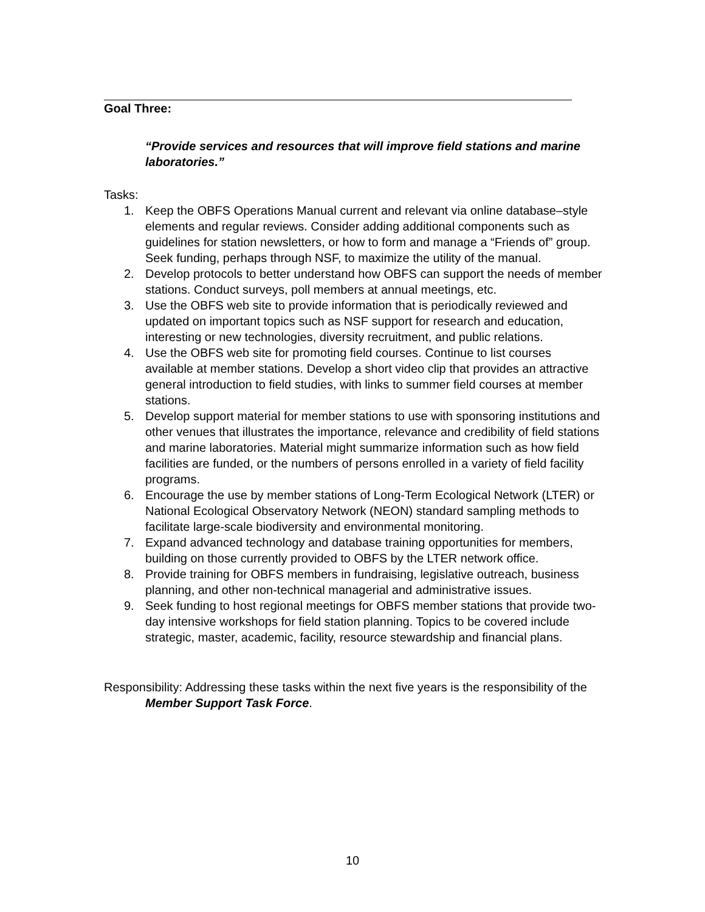Goal Three:
“Provide services and resources that will improve field stations and marine laboratories.”
Tasks:
1. Keep the OBFS Operations Manual current and relevant via online database–style elements and regular reviews. Consider adding additional components such as guidelines for station newsletters, or how to form and manage a “Friends of” group. Seek funding, perhaps through NSF, to maximize the utility of the manual.
2. Develop protocols to better understand how OBFS can support the needs of member stations. Conduct surveys, poll members at annual meetings, etc.
3. Use the OBFS web site to provide information that is periodically reviewed and updated on important topics such as NSF support for research and education, interesting or new technologies, diversity recruitment, and public relations.
4. Use the OBFS web site for promoting field courses. Continue to list courses available at member stations. Develop a short video clip that provides an attractive general introduction to field studies, with links to summer field courses at member stations.
5. Develop support material for member stations to use with sponsoring institutions and other venues that illustrates the importance, relevance and credibility of field stations and marine laboratories. Material might summarize information such as how field facilities are funded, or the numbers of persons enrolled in a variety of field facility programs.
6. Encourage the use by member stations of Long-Term Ecological Network (LTER) or National Ecological Observatory Network (NEON) standard sampling methods to facilitate large-scale biodiversity and environmental monitoring.
7. Expand advanced technology and database training opportunities for members, building on those currently provided to OBFS by the LTER network office.
8. Provide training for OBFS members in fundraising, legislative outreach, business planning, and other non-technical managerial and administrative issues.
9. Seek funding to host regional meetings for OBFS member stations that provide two-day intensive workshops for field station planning. Topics to be covered include strategic, master, academic, facility, resource stewardship and financial plans.
Responsibility: Addressing these tasks within the next five years is the responsibility of the Member Support Task Force.
10